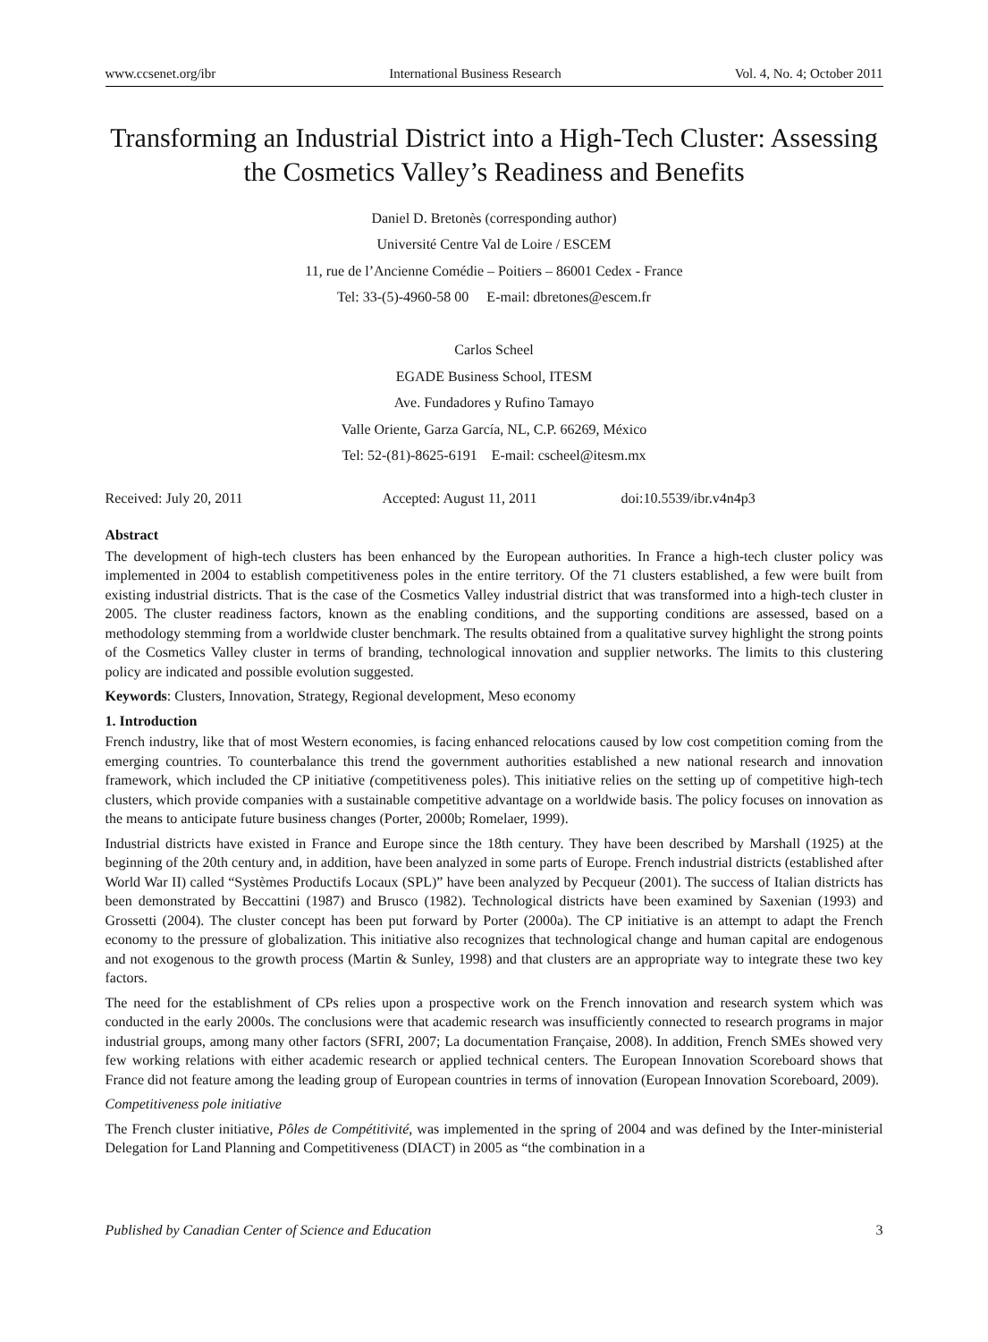www.ccsenet.org/ibr International Business Research Vol. 4, No. 4; October 2011
Transforming an Industrial District into a High-Tech Cluster: Assessing the Cosmetics Valley’s Readiness and Benefits
Daniel D. Bretonès (corresponding author)
Université Centre Val de Loire / ESCEM
11, rue de l’Ancienne Comédie – Poitiers – 86001 Cedex - France
Tel: 33-(5)-4960-58 00 E-mail: dbretones@escem.fr
Carlos Scheel
EGADE Business School, ITESM
Ave. Fundadores y Rufino Tamayo
Valle Oriente, Garza García, NL, C.P. 66269, México
Tel: 52-(81)-8625-6191 E-mail: cscheel@itesm.mx
Received: July 20, 2011 Accepted: August 11, 2011 doi:10.5539/ibr.v4n4p3
Abstract
The development of high-tech clusters has been enhanced by the European authorities. In France a high-tech cluster policy was implemented in 2004 to establish competitiveness poles in the entire territory. Of the 71 clusters established, a few were built from existing industrial districts. That is the case of the Cosmetics Valley industrial district that was transformed into a high-tech cluster in 2005. The cluster readiness factors, known as the enabling conditions, and the supporting conditions are assessed, based on a methodology stemming from a worldwide cluster benchmark. The results obtained from a qualitative survey highlight the strong points of the Cosmetics Valley cluster in terms of branding, technological innovation and supplier networks. The limits to this clustering policy are indicated and possible evolution suggested.
Keywords: Clusters, Innovation, Strategy, Regional development, Meso economy
1. Introduction
French industry, like that of most Western economies, is facing enhanced relocations caused by low cost competition coming from the emerging countries. To counterbalance this trend the government authorities established a new national research and innovation framework, which included the CP initiative (competitiveness poles). This initiative relies on the setting up of competitive high-tech clusters, which provide companies with a sustainable competitive advantage on a worldwide basis. The policy focuses on innovation as the means to anticipate future business changes (Porter, 2000b; Romelaer, 1999).
Industrial districts have existed in France and Europe since the 18th century. They have been described by Marshall (1925) at the beginning of the 20th century and, in addition, have been analyzed in some parts of Europe. French industrial districts (established after World War II) called “Systèmes Productifs Locaux (SPL)” have been analyzed by Pecqueur (2001). The success of Italian districts has been demonstrated by Beccattini (1987) and Brusco (1982). Technological districts have been examined by Saxenian (1993) and Grossetti (2004). The cluster concept has been put forward by Porter (2000a). The CP initiative is an attempt to adapt the French economy to the pressure of globalization. This initiative also recognizes that technological change and human capital are endogenous and not exogenous to the growth process (Martin & Sunley, 1998) and that clusters are an appropriate way to integrate these two key factors.
The need for the establishment of CPs relies upon a prospective work on the French innovation and research system which was conducted in the early 2000s. The conclusions were that academic research was insufficiently connected to research programs in major industrial groups, among many other factors (SFRI, 2007; La documentation Française, 2008). In addition, French SMEs showed very few working relations with either academic research or applied technical centers. The European Innovation Scoreboard shows that France did not feature among the leading group of European countries in terms of innovation (European Innovation Scoreboard, 2009).
Competitiveness pole initiative
The French cluster initiative, Pôles de Compétitivité, was implemented in the spring of 2004 and was defined by the Inter-ministerial Delegation for Land Planning and Competitiveness (DIACT) in 2005 as “the combination in a
Published by Canadian Center of Science and Education 3